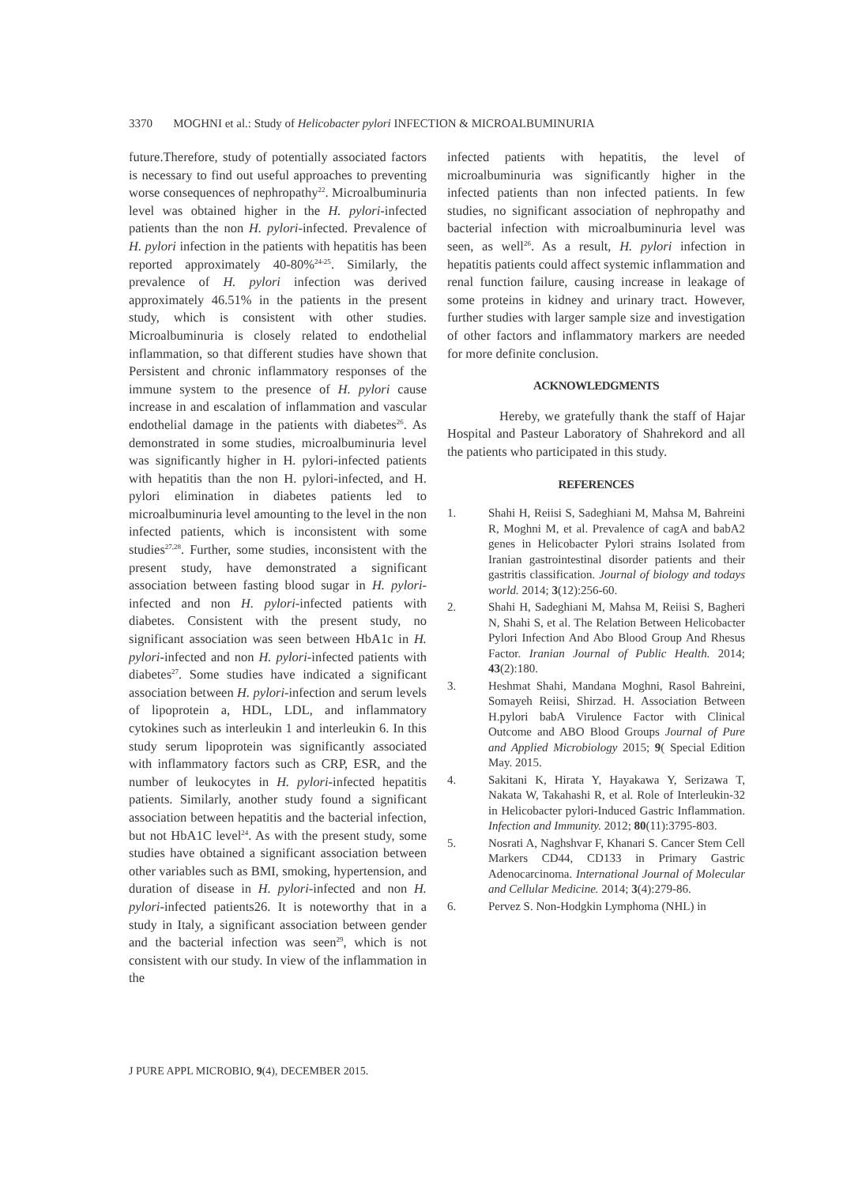3370 MOGHNI et al.: Study of Helicobacter pylori INFECTION & MICROALBUMINURIA
future.Therefore, study of potentially associated factors is necessary to find out useful approaches to preventing worse consequences of nephropathy<sup>22</sup>. Microalbuminuria level was obtained higher in the H. pylori-infected patients than the non H. pylori-infected. Prevalence of H. pylori infection in the patients with hepatitis has been reported approximately 40-80%<sup>24-25</sup>. Similarly, the prevalence of H. pylori infection was derived approximately 46.51% in the patients in the present study, which is consistent with other studies. Microalbuminuria is closely related to endothelial inflammation, so that different studies have shown that Persistent and chronic inflammatory responses of the immune system to the presence of H. pylori cause increase in and escalation of inflammation and vascular endothelial damage in the patients with diabetes<sup>26</sup>. As demonstrated in some studies, microalbuminuria level was significantly higher in H. pylori-infected patients with hepatitis than the non H. pylori-infected, and H. pylori elimination in diabetes patients led to microalbuminuria level amounting to the level in the non infected patients, which is inconsistent with some studies<sup>27,28</sup>. Further, some studies, inconsistent with the present study, have demonstrated a significant association between fasting blood sugar in H. pylori-infected and non H. pylori-infected patients with diabetes. Consistent with the present study, no significant association was seen between HbA1c in H. pylori-infected and non H. pylori-infected patients with diabetes<sup>27</sup>. Some studies have indicated a significant association between H. pylori-infection and serum levels of lipoprotein a, HDL, LDL, and inflammatory cytokines such as interleukin 1 and interleukin 6. In this study serum lipoprotein was significantly associated with inflammatory factors such as CRP, ESR, and the number of leukocytes in H. pylori-infected hepatitis patients. Similarly, another study found a significant association between hepatitis and the bacterial infection, but not HbA1C level<sup>24</sup>. As with the present study, some studies have obtained a significant association between other variables such as BMI, smoking, hypertension, and duration of disease in H. pylori-infected and non H. pylori-infected patients26. It is noteworthy that in a study in Italy, a significant association between gender and the bacterial infection was seen<sup>29</sup>, which is not consistent with our study. In view of the inflammation in the
infected patients with hepatitis, the level of microalbuminuria was significantly higher in the infected patients than non infected patients. In few studies, no significant association of nephropathy and bacterial infection with microalbuminuria level was seen, as well<sup>26</sup>. As a result, H. pylori infection in hepatitis patients could affect systemic inflammation and renal function failure, causing increase in leakage of some proteins in kidney and urinary tract. However, further studies with larger sample size and investigation of other factors and inflammatory markers are needed for more definite conclusion.
ACKNOWLEDGMENTS
Hereby, we gratefully thank the staff of Hajar Hospital and Pasteur Laboratory of Shahrekord and all the patients who participated in this study.
REFERENCES
1. Shahi H, Reiisi S, Sadeghiani M, Mahsa M, Bahreini R, Moghni M, et al. Prevalence of cagA and babA2 genes in Helicobacter Pylori strains Isolated from Iranian gastrointestinal disorder patients and their gastritis classification. Journal of biology and todays world. 2014; 3(12):256-60.
2. Shahi H, Sadeghiani M, Mahsa M, Reiisi S, Bagheri N, Shahi S, et al. The Relation Between Helicobacter Pylori Infection And Abo Blood Group And Rhesus Factor. Iranian Journal of Public Health. 2014; 43(2):180.
3. Heshmat Shahi, Mandana Moghni, Rasol Bahreini, Somayeh Reiisi, Shirzad. H. Association Between H.pylori babA Virulence Factor with Clinical Outcome and ABO Blood Groups Journal of Pure and Applied Microbiology 2015; 9( Special Edition May. 2015.
4. Sakitani K, Hirata Y, Hayakawa Y, Serizawa T, Nakata W, Takahashi R, et al. Role of Interleukin-32 in Helicobacter pylori-Induced Gastric Inflammation. Infection and Immunity. 2012; 80(11):3795-803.
5. Nosrati A, Naghshvar F, Khanari S. Cancer Stem Cell Markers CD44, CD133 in Primary Gastric Adenocarcinoma. International Journal of Molecular and Cellular Medicine. 2014; 3(4):279-86.
6. Pervez S. Non-Hodgkin Lymphoma (NHL) in
J PURE APPL MICROBIO, 9(4), DECEMBER 2015.